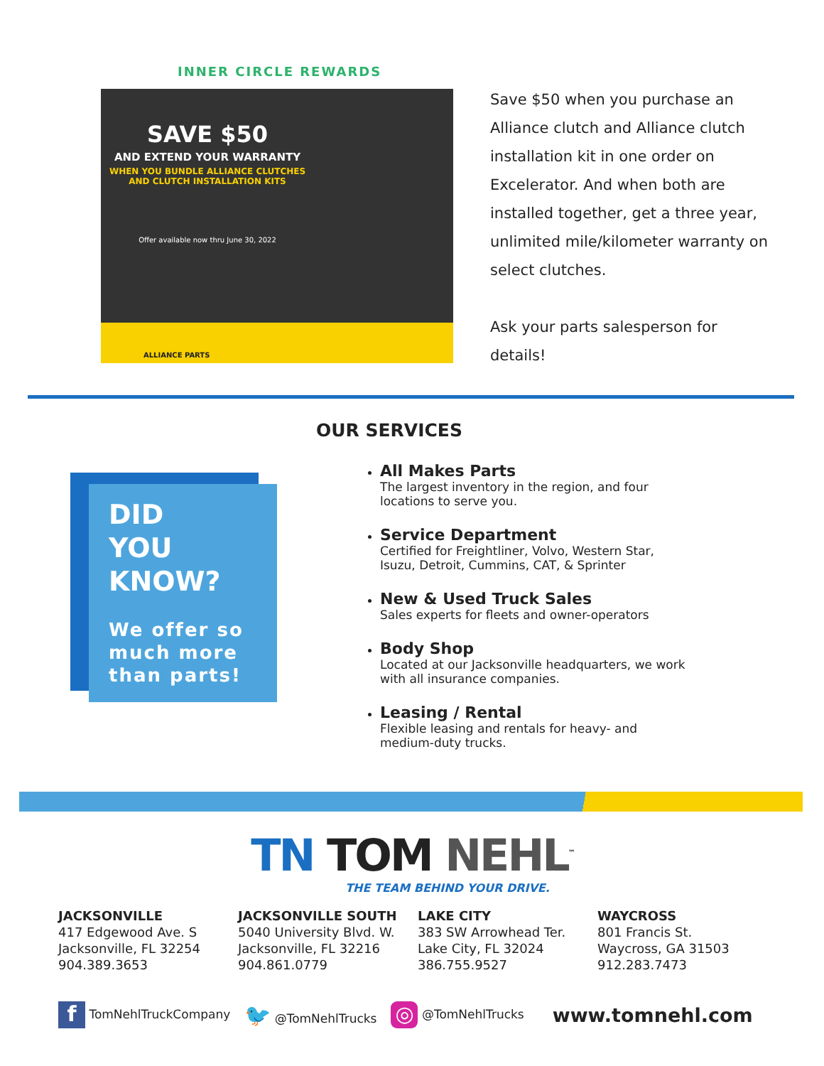INNER CIRCLE REWARDS
SAVE $50
AND EXTEND YOUR WARRANTY
WHEN YOU BUNDLE ALLIANCE CLUTCHES
AND CLUTCH INSTALLATION KITS
Offer available now thru June 30, 2022
ALLIANCE PARTS
Save $50 when you purchase an Alliance clutch and Alliance clutch installation kit in one order on Excelerator. And when both are installed together, get a three year, unlimited mile/kilometer warranty on select clutches.
Ask your parts salesperson for details!
DID
YOU
KNOW?
We offer so much more than parts!
OUR SERVICES
All Makes Parts
The largest inventory in the region, and four locations to serve you.
Service Department
Certified for Freightliner, Volvo, Western Star, Isuzu, Detroit, Cummins, CAT, & Sprinter
New & Used Truck Sales
Sales experts for fleets and owner-operators
Body Shop
Located at our Jacksonville headquarters, we work with all insurance companies.
Leasing / Rental
Flexible leasing and rentals for heavy- and medium-duty trucks.
TN TOM NEHL<sup>™</sup>
THE TEAM BEHIND YOUR DRIVE.
JACKSONVILLE
417 Edgewood Ave. S
Jacksonville, FL 32254
904.389.3653
JACKSONVILLE SOUTH
5040 University Blvd. W.
Jacksonville, FL 32216
904.861.0779
LAKE CITY
383 SW Arrowhead Ter.
Lake City, FL 32024
386.755.9527
WAYCROSS
801 Francis St.
Waycross, GA 31503
912.283.7473
f TomNehlTruckCompany 🐦 @TomNehlTrucks ◎ @TomNehlTrucks www.tomnehl.com